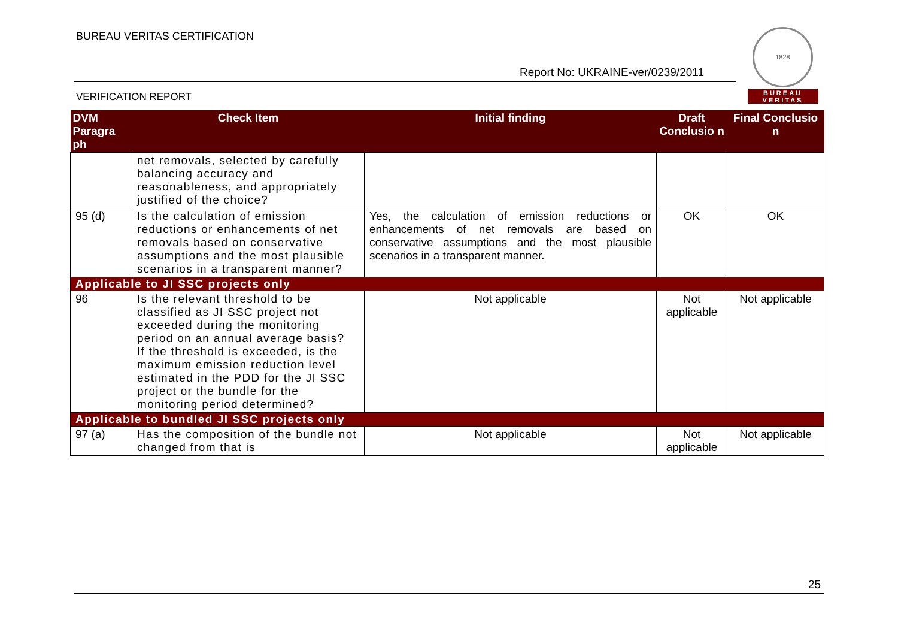BUREAU VERITAS CERTIFICATION
Report No: UKRAINE-ver/0239/2011
VERIFICATION REPORT
1828
BUREAU
VERITAS
| DVM Paragra ph | Check Item | Initial finding | Draft Conclusio n | Final Conclusio n |
| --- | --- | --- | --- | --- |
| | net removals, selected by carefully balancing accuracy and reasonableness, and appropriately justified of the choice? | | | |
| 95 (d) | Is the calculation of emission reductions or enhancements of net removals based on conservative assumptions and the most plausible scenarios in a transparent manner? | Yes, the calculation of emission reductions or enhancements of net removals are based on conservative assumptions and the most plausible scenarios in a transparent manner. | OK | OK |
| Applicable to JI SSC projects only | | | | |
| 96 | Is the relevant threshold to be classified as JI SSC project not exceeded during the monitoring period on an annual average basis? If the threshold is exceeded, is the maximum emission reduction level estimated in the PDD for the JI SSC project or the bundle for the monitoring period determined? | Not applicable | Not applicable | Not applicable |
| Applicable to bundled JI SSC projects only | | | | |
| 97 (a) | Has the composition of the bundle not changed from that is | Not applicable | Not applicable | Not applicable |
25